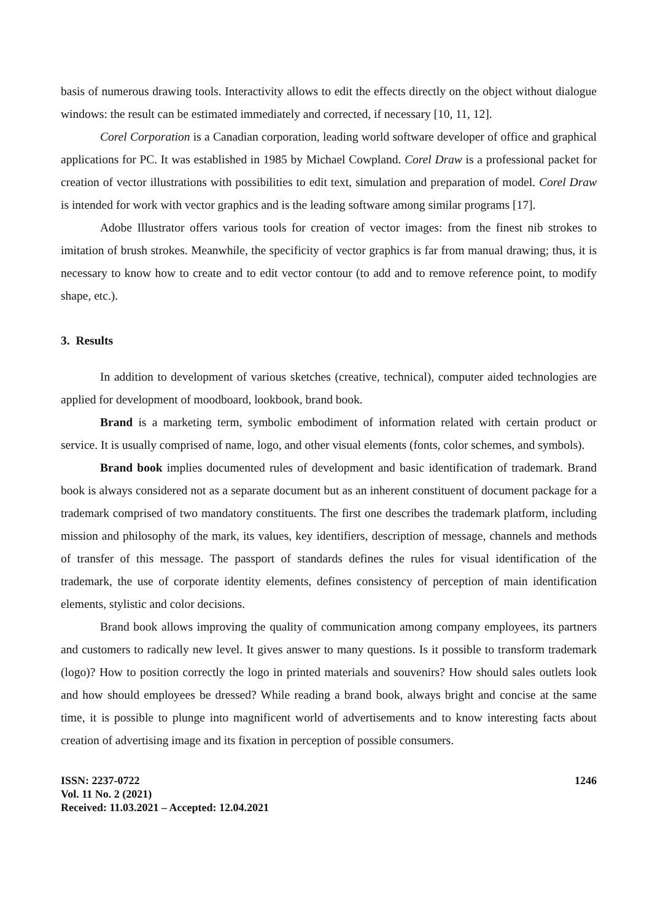basis of numerous drawing tools. Interactivity allows to edit the effects directly on the object without dialogue windows: the result can be estimated immediately and corrected, if necessary [10, 11, 12].
Corel Corporation is a Canadian corporation, leading world software developer of office and graphical applications for PC. It was established in 1985 by Michael Cowpland. Corel Draw is a professional packet for creation of vector illustrations with possibilities to edit text, simulation and preparation of model. Corel Draw is intended for work with vector graphics and is the leading software among similar programs [17].
Adobe Illustrator offers various tools for creation of vector images: from the finest nib strokes to imitation of brush strokes. Meanwhile, the specificity of vector graphics is far from manual drawing; thus, it is necessary to know how to create and to edit vector contour (to add and to remove reference point, to modify shape, etc.).
3. Results
In addition to development of various sketches (creative, technical), computer aided technologies are applied for development of moodboard, lookbook, brand book.
Brand is a marketing term, symbolic embodiment of information related with certain product or service. It is usually comprised of name, logo, and other visual elements (fonts, color schemes, and symbols).
Brand book implies documented rules of development and basic identification of trademark. Brand book is always considered not as a separate document but as an inherent constituent of document package for a trademark comprised of two mandatory constituents. The first one describes the trademark platform, including mission and philosophy of the mark, its values, key identifiers, description of message, channels and methods of transfer of this message. The passport of standards defines the rules for visual identification of the trademark, the use of corporate identity elements, defines consistency of perception of main identification elements, stylistic and color decisions.
Brand book allows improving the quality of communication among company employees, its partners and customers to radically new level. It gives answer to many questions. Is it possible to transform trademark (logo)? How to position correctly the logo in printed materials and souvenirs? How should sales outlets look and how should employees be dressed? While reading a brand book, always bright and concise at the same time, it is possible to plunge into magnificent world of advertisements and to know interesting facts about creation of advertising image and its fixation in perception of possible consumers.
ISSN: 2237-0722
Vol. 11 No. 2 (2021)
Received: 11.03.2021 – Accepted: 12.04.2021
1246